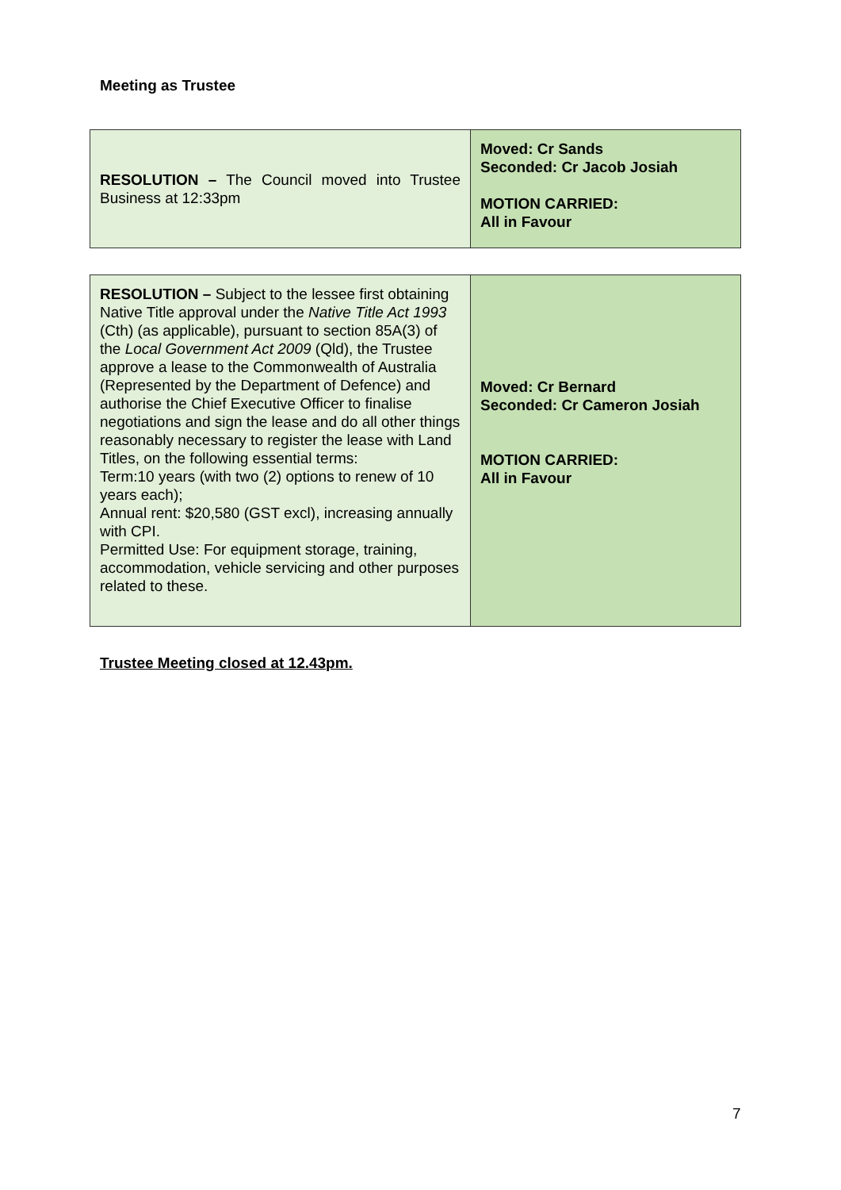Meeting as Trustee
| RESOLUTION – The Council moved into Trustee Business at 12:33pm | Moved: Cr Sands Seconded: Cr Jacob Josiah MOTION CARRIED: All in Favour |
| RESOLUTION – Subject to the lessee first obtaining Native Title approval under the Native Title Act 1993 (Cth) (as applicable), pursuant to section 85A(3) of the Local Government Act 2009 (Qld), the Trustee approve a lease to the Commonwealth of Australia (Represented by the Department of Defence) and authorise the Chief Executive Officer to finalise negotiations and sign the lease and do all other things reasonably necessary to register the lease with Land Titles, on the following essential terms: Term:10 years (with two (2) options to renew of 10 years each); Annual rent: $20,580 (GST excl), increasing annually with CPI. Permitted Use: For equipment storage, training, accommodation, vehicle servicing and other purposes related to these. | Moved: Cr Bernard Seconded: Cr Cameron Josiah MOTION CARRIED: All in Favour |
Trustee Meeting closed at 12.43pm.
7